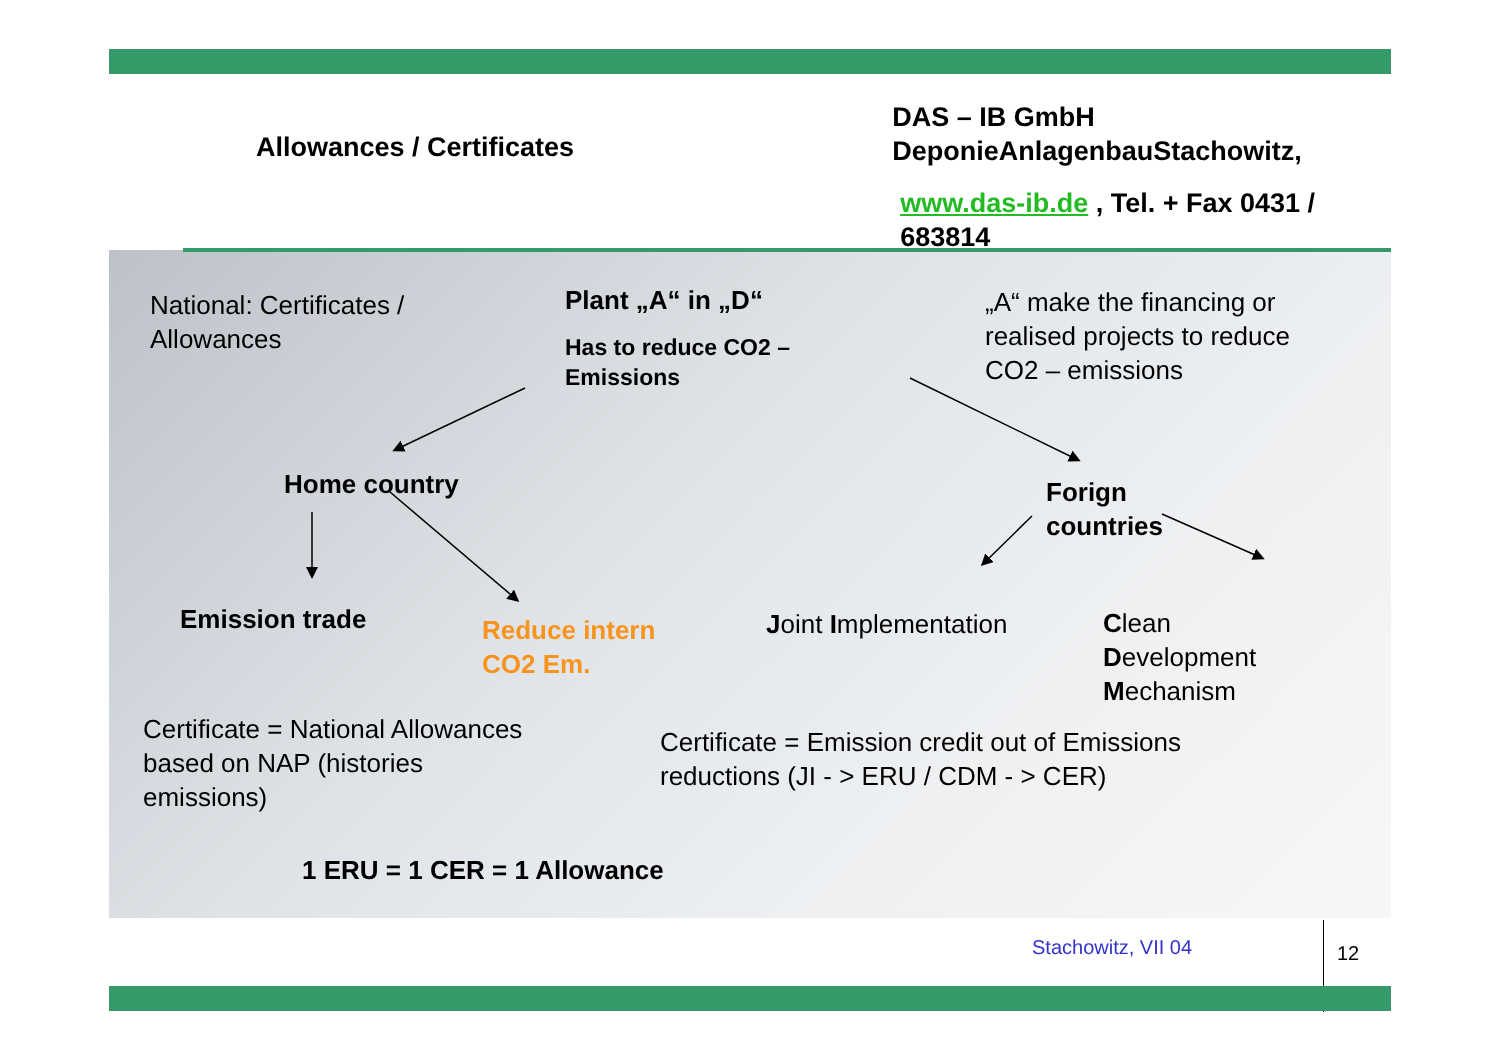Allowances / Certificates
DAS – IB GmbH
DeponieAnlagenbauStachowitz,
www.das-ib.de , Tel. + Fax 0431 / 683814
National: Certificates /
Allowances
Plant „A“ in „D“
Has to reduce CO2 –
Emissions
„A“ make the financing or
realised projects to reduce
CO2 – emissions
Home country
Forign
countries
Emission trade
Reduce intern
CO2 Em.
Joint Implementation
Clean
Development
Mechanism
Certificate = National Allowances
based on NAP (histories
emissions)
Certificate = Emission credit out of Emissions
reductions (JI - > ERU / CDM - > CER)
1 ERU = 1 CER = 1 Allowance
Stachowitz, VII 04 12